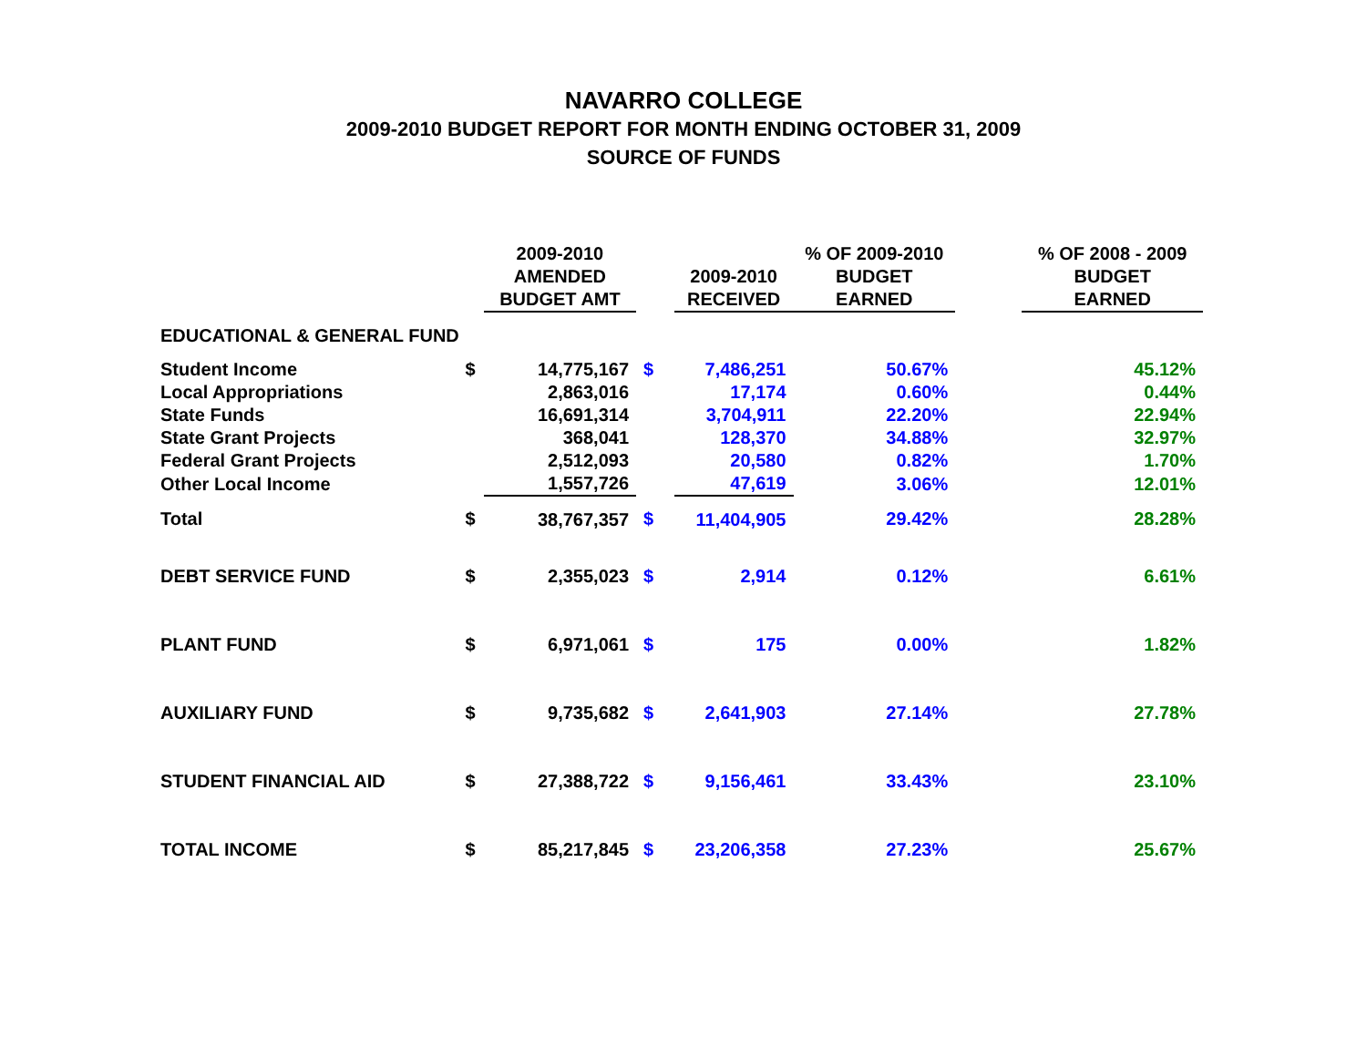NAVARRO COLLEGE
2009-2010 BUDGET REPORT FOR MONTH ENDING OCTOBER 31, 2009
SOURCE OF FUNDS
| | | 2009-2010 AMENDED BUDGET AMT | | 2009-2010 RECEIVED | % OF 2009-2010 BUDGET EARNED | | % OF 2008 - 2009 BUDGET EARNED |
| --- | --- | --- | --- | --- | --- | --- | --- |
| EDUCATIONAL & GENERAL FUND | | | | | | | |
| Student Income | $ | 14,775,167 | $ | 7,486,251 | 50.67% | | 45.12% |
| Local Appropriations | | 2,863,016 | | 17,174 | 0.60% | | 0.44% |
| State Funds | | 16,691,314 | | 3,704,911 | 22.20% | | 22.94% |
| State Grant Projects | | 368,041 | | 128,370 | 34.88% | | 32.97% |
| Federal Grant Projects | | 2,512,093 | | 20,580 | 0.82% | | 1.70% |
| Other Local Income | | 1,557,726 | | 47,619 | 3.06% | | 12.01% |
| Total | $ | 38,767,357 | $ | 11,404,905 | 29.42% | | 28.28% |
| DEBT SERVICE FUND | $ | 2,355,023 | $ | 2,914 | 0.12% | | 6.61% |
| PLANT FUND | $ | 6,971,061 | $ | 175 | 0.00% | | 1.82% |
| AUXILIARY FUND | $ | 9,735,682 | $ | 2,641,903 | 27.14% | | 27.78% |
| STUDENT FINANCIAL AID | $ | 27,388,722 | $ | 9,156,461 | 33.43% | | 23.10% |
| TOTAL INCOME | $ | 85,217,845 | $ | 23,206,358 | 27.23% | | 25.67% |